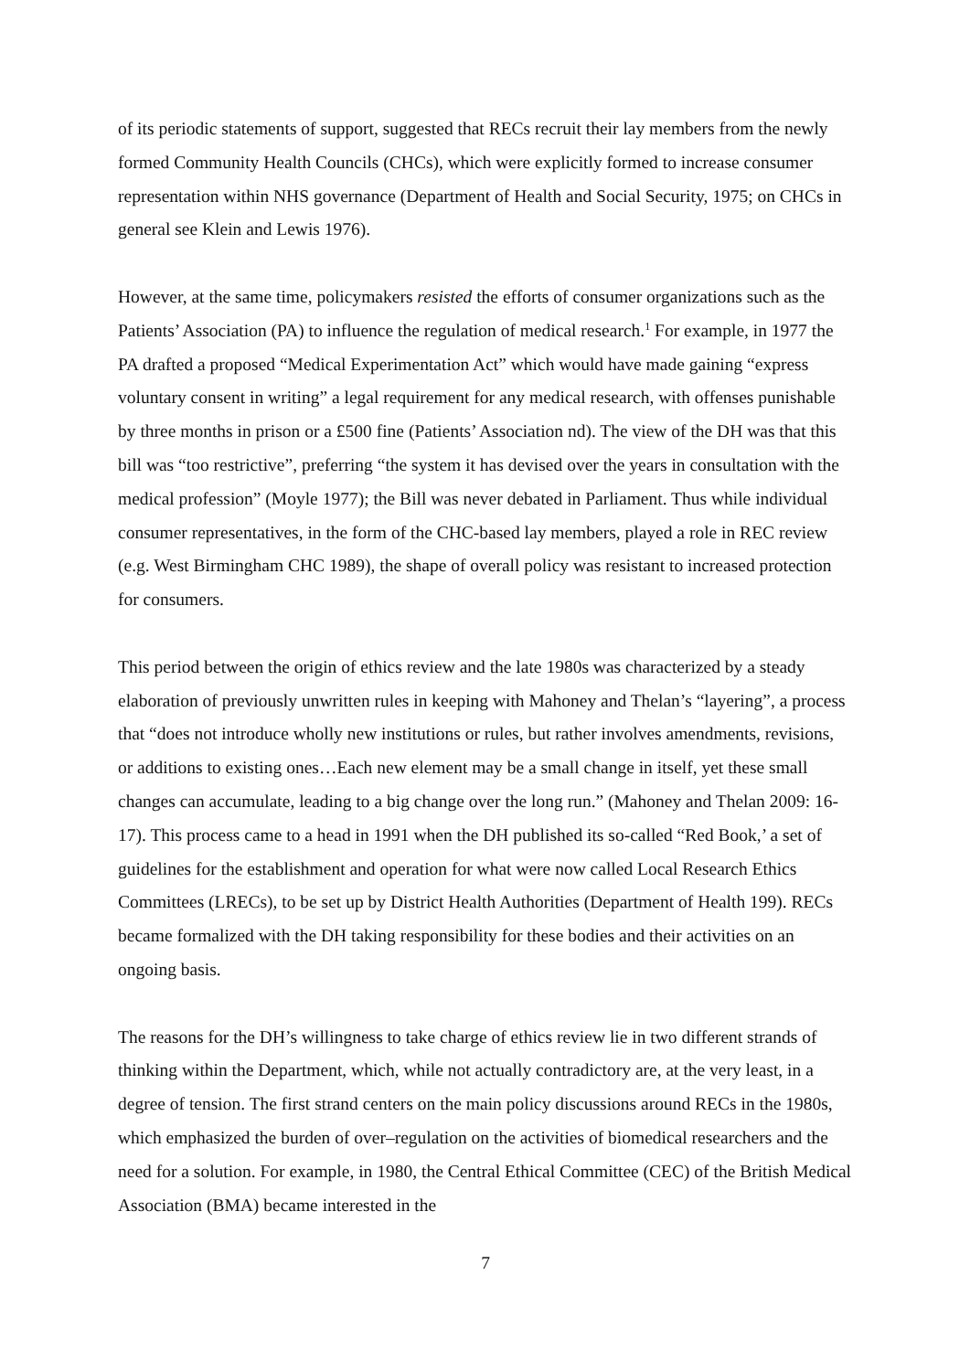of its periodic statements of support, suggested that RECs recruit their lay members from the newly formed Community Health Councils (CHCs), which were explicitly formed to increase consumer representation within NHS governance (Department of Health and Social Security, 1975; on CHCs in general see Klein and Lewis 1976).
However, at the same time, policymakers resisted the efforts of consumer organizations such as the Patients’ Association (PA) to influence the regulation of medical research.<sup>1</sup> For example, in 1977 the PA drafted a proposed “Medical Experimentation Act” which would have made gaining “express voluntary consent in writing” a legal requirement for any medical research, with offenses punishable by three months in prison or a £500 fine (Patients’ Association nd). The view of the DH was that this bill was “too restrictive”, preferring “the system it has devised over the years in consultation with the medical profession” (Moyle 1977); the Bill was never debated in Parliament. Thus while individual consumer representatives, in the form of the CHC-based lay members, played a role in REC review (e.g. West Birmingham CHC 1989), the shape of overall policy was resistant to increased protection for consumers.
This period between the origin of ethics review and the late 1980s was characterized by a steady elaboration of previously unwritten rules in keeping with Mahoney and Thelan’s “layering”, a process that “does not introduce wholly new institutions or rules, but rather involves amendments, revisions, or additions to existing ones…Each new element may be a small change in itself, yet these small changes can accumulate, leading to a big change over the long run.” (Mahoney and Thelan 2009: 16-17). This process came to a head in 1991 when the DH published its so-called “Red Book,’ a set of guidelines for the establishment and operation for what were now called Local Research Ethics Committees (LRECs), to be set up by District Health Authorities (Department of Health 199). RECs became formalized with the DH taking responsibility for these bodies and their activities on an ongoing basis.
The reasons for the DH’s willingness to take charge of ethics review lie in two different strands of thinking within the Department, which, while not actually contradictory are, at the very least, in a degree of tension. The first strand centers on the main policy discussions around RECs in the 1980s, which emphasized the burden of over–regulation on the activities of biomedical researchers and the need for a solution. For example, in 1980, the Central Ethical Committee (CEC) of the British Medical Association (BMA) became interested in the
7